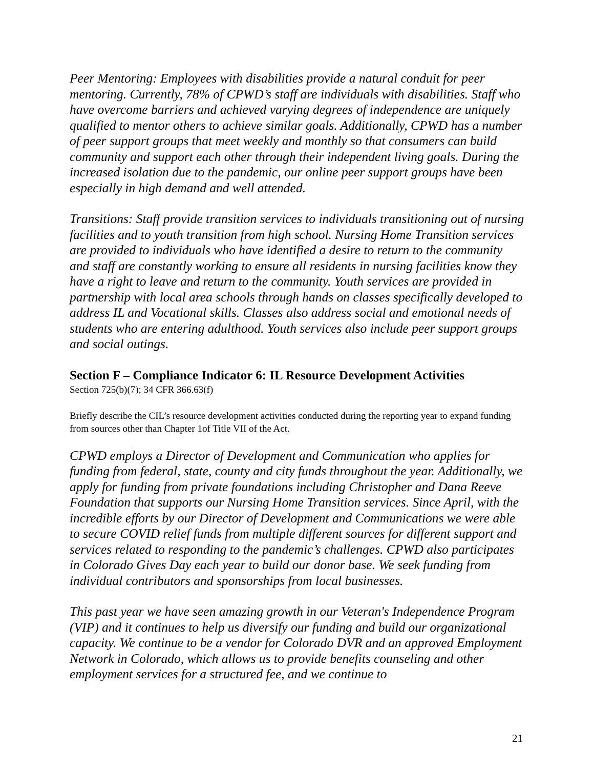Peer Mentoring: Employees with disabilities provide a natural conduit for peer mentoring. Currently, 78% of CPWD’s staff are individuals with disabilities. Staff who have overcome barriers and achieved varying degrees of independence are uniquely qualified to mentor others to achieve similar goals. Additionally, CPWD has a number of peer support groups that meet weekly and monthly so that consumers can build community and support each other through their independent living goals. During the increased isolation due to the pandemic, our online peer support groups have been especially in high demand and well attended.
Transitions: Staff provide transition services to individuals transitioning out of nursing facilities and to youth transition from high school. Nursing Home Transition services are provided to individuals who have identified a desire to return to the community and staff are constantly working to ensure all residents in nursing facilities know they have a right to leave and return to the community. Youth services are provided in partnership with local area schools through hands on classes specifically developed to address IL and Vocational skills. Classes also address social and emotional needs of students who are entering adulthood. Youth services also include peer support groups and social outings.
Section F – Compliance Indicator 6: IL Resource Development Activities
Section 725(b)(7); 34 CFR 366.63(f)
Briefly describe the CIL’s resource development activities conducted during the reporting year to expand funding from sources other than Chapter 1of Title VII of the Act.
CPWD employs a Director of Development and Communication who applies for funding from federal, state, county and city funds throughout the year. Additionally, we apply for funding from private foundations including Christopher and Dana Reeve Foundation that supports our Nursing Home Transition services. Since April, with the incredible efforts by our Director of Development and Communications we were able to secure COVID relief funds from multiple different sources for different support and services related to responding to the pandemic’s challenges. CPWD also participates in Colorado Gives Day each year to build our donor base. We seek funding from individual contributors and sponsorships from local businesses.
This past year we have seen amazing growth in our Veteran's Independence Program (VIP) and it continues to help us diversify our funding and build our organizational capacity. We continue to be a vendor for Colorado DVR and an approved Employment Network in Colorado, which allows us to provide benefits counseling and other employment services for a structured fee, and we continue to
21